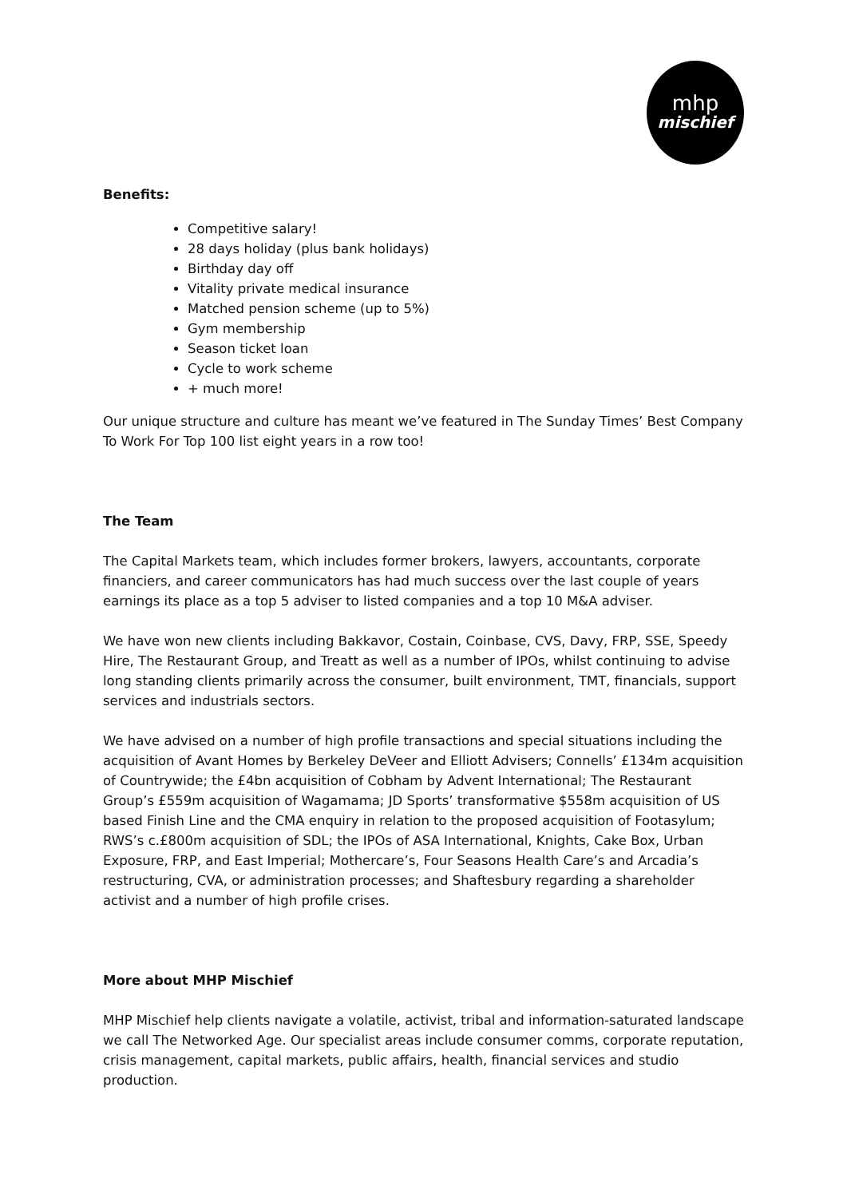mhp
mischief
Benefits:
Competitive salary!
28 days holiday (plus bank holidays)
Birthday day off
Vitality private medical insurance
Matched pension scheme (up to 5%)
Gym membership
Season ticket loan
Cycle to work scheme
+ much more!
Our unique structure and culture has meant we’ve featured in The Sunday Times’ Best Company To Work For Top 100 list eight years in a row too!
The Team
The Capital Markets team, which includes former brokers, lawyers, accountants, corporate financiers, and career communicators has had much success over the last couple of years earnings its place as a top 5 adviser to listed companies and a top 10 M&A adviser.
We have won new clients including Bakkavor, Costain, Coinbase, CVS, Davy, FRP, SSE, Speedy Hire, The Restaurant Group, and Treatt as well as a number of IPOs, whilst continuing to advise long standing clients primarily across the consumer, built environment, TMT, financials, support services and industrials sectors.
We have advised on a number of high profile transactions and special situations including the acquisition of Avant Homes by Berkeley DeVeer and Elliott Advisers; Connells’ £134m acquisition of Countrywide; the £4bn acquisition of Cobham by Advent International; The Restaurant Group’s £559m acquisition of Wagamama; JD Sports’ transformative $558m acquisition of US based Finish Line and the CMA enquiry in relation to the proposed acquisition of Footasylum; RWS’s c.£800m acquisition of SDL; the IPOs of ASA International, Knights, Cake Box, Urban Exposure, FRP, and East Imperial; Mothercare’s, Four Seasons Health Care’s and Arcadia’s restructuring, CVA, or administration processes; and Shaftesbury regarding a shareholder activist and a number of high profile crises.
More about MHP Mischief
MHP Mischief help clients navigate a volatile, activist, tribal and information-saturated landscape we call The Networked Age. Our specialist areas include consumer comms, corporate reputation, crisis management, capital markets, public affairs, health, financial services and studio production.